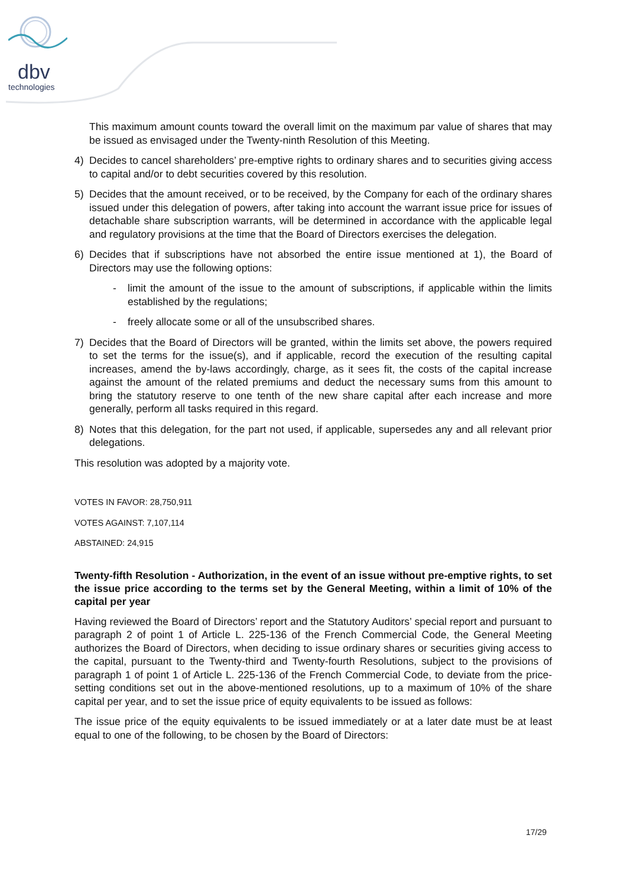dbv
technologies
This maximum amount counts toward the overall limit on the maximum par value of shares that may be issued as envisaged under the Twenty-ninth Resolution of this Meeting.
4) Decides to cancel shareholders’ pre-emptive rights to ordinary shares and to securities giving access to capital and/or to debt securities covered by this resolution.
5) Decides that the amount received, or to be received, by the Company for each of the ordinary shares issued under this delegation of powers, after taking into account the warrant issue price for issues of detachable share subscription warrants, will be determined in accordance with the applicable legal and regulatory provisions at the time that the Board of Directors exercises the delegation.
6) Decides that if subscriptions have not absorbed the entire issue mentioned at 1), the Board of Directors may use the following options:
- limit the amount of the issue to the amount of subscriptions, if applicable within the limits established by the regulations;
- freely allocate some or all of the unsubscribed shares.
7) Decides that the Board of Directors will be granted, within the limits set above, the powers required to set the terms for the issue(s), and if applicable, record the execution of the resulting capital increases, amend the by-laws accordingly, charge, as it sees fit, the costs of the capital increase against the amount of the related premiums and deduct the necessary sums from this amount to bring the statutory reserve to one tenth of the new share capital after each increase and more generally, perform all tasks required in this regard.
8) Notes that this delegation, for the part not used, if applicable, supersedes any and all relevant prior delegations.
This resolution was adopted by a majority vote.
VOTES IN FAVOR: 28,750,911
VOTES AGAINST: 7,107,114
ABSTAINED: 24,915
Twenty-fifth Resolution - Authorization, in the event of an issue without pre-emptive rights, to set the issue price according to the terms set by the General Meeting, within a limit of 10% of the capital per year
Having reviewed the Board of Directors’ report and the Statutory Auditors’ special report and pursuant to paragraph 2 of point 1 of Article L. 225-136 of the French Commercial Code, the General Meeting authorizes the Board of Directors, when deciding to issue ordinary shares or securities giving access to the capital, pursuant to the Twenty-third and Twenty-fourth Resolutions, subject to the provisions of paragraph 1 of point 1 of Article L. 225-136 of the French Commercial Code, to deviate from the price-setting conditions set out in the above-mentioned resolutions, up to a maximum of 10% of the share capital per year, and to set the issue price of equity equivalents to be issued as follows:
The issue price of the equity equivalents to be issued immediately or at a later date must be at least equal to one of the following, to be chosen by the Board of Directors:
17/29